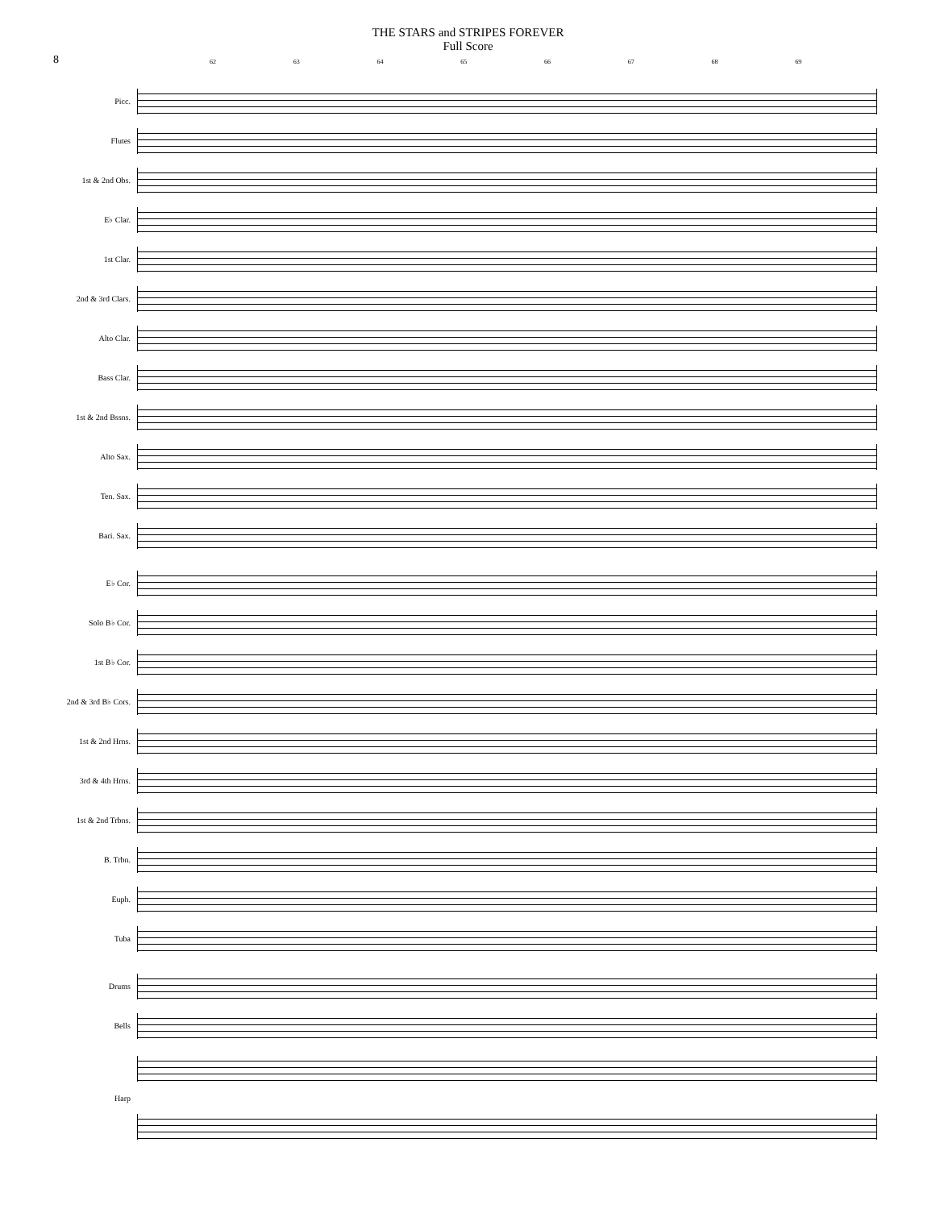8
THE STARS and STRIPES FOREVER
Full Score
62 63 64 65 66 67 68 69
Picc.
Flutes
1st & 2nd Obs.
E♭ Clar.
1st Clar.
2nd & 3rd Clars.
Alto Clar.
Bass Clar.
1st & 2nd Bssns.
Alto Sax.
Ten. Sax.
Bari. Sax.
E♭ Cor.
Solo B♭ Cor.
1st B♭ Cor.
2nd & 3rd B♭ Cors.
1st & 2nd Hrns.
3rd & 4th Hrns.
1st & 2nd Trbns.
B. Trbn.
Euph.
Tuba
Drums
Bells
Harp